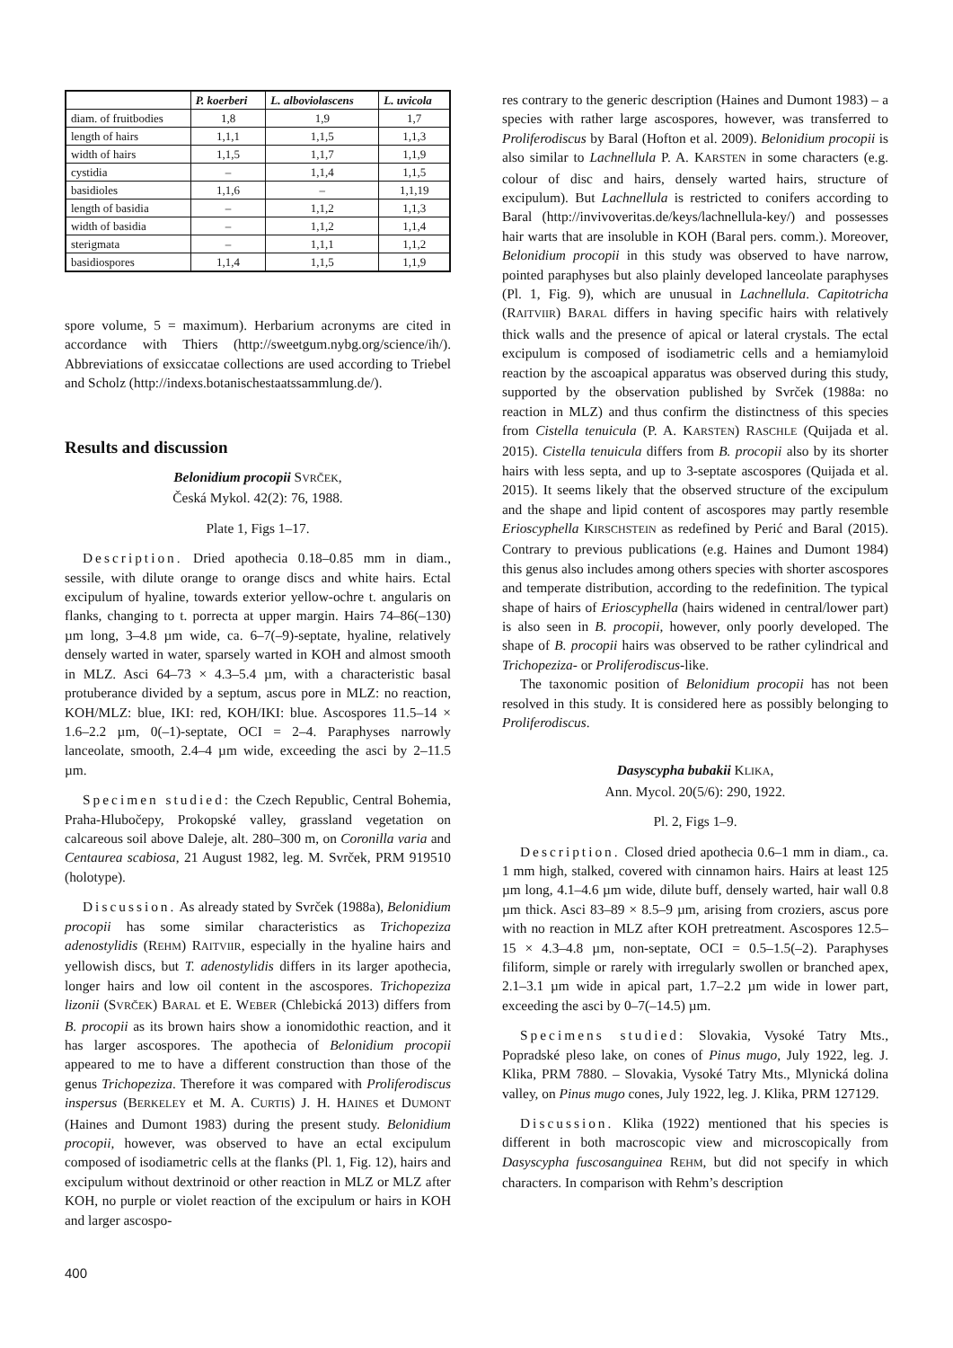| | P. koerberi | L. alboviolascens | L. uvicola |
| --- | --- | --- | --- |
| diam. of fruitbodies | 1,8 | 1,9 | 1,7 |
| length of hairs | 1,1,1 | 1,1,5 | 1,1,3 |
| width of hairs | 1,1,5 | 1,1,7 | 1,1,9 |
| cystidia | – | 1,1,4 | 1,1,5 |
| basidioles | 1,1,6 | – | 1,1,19 |
| length of basidia | – | 1,1,2 | 1,1,3 |
| width of basidia | – | 1,1,2 | 1,1,4 |
| sterigmata | – | 1,1,1 | 1,1,2 |
| basidiospores | 1,1,4 | 1,1,5 | 1,1,9 |
spore volume, 5 = maximum). Herbarium acronyms are cited in accordance with Thiers (http://sweetgum.nybg.org/science/ih/). Abbreviations of exsiccatae collections are used according to Triebel and Scholz (http://indexs.botanischestaatssammlung.de/).
Results and discussion
Belonidium procopii SVRČEK,
Česká Mykol. 42(2): 76, 1988.
Plate 1, Figs 1–17.
Description. Dried apothecia 0.18–0.85 mm in diam., sessile, with dilute orange to orange discs and white hairs. Ectal excipulum of hyaline, towards exterior yellow-ochre t. angularis on flanks, changing to t. porrecta at upper margin. Hairs 74–86(–130) µm long, 3–4.8 µm wide, ca. 6–7(–9)-septate, hyaline, relatively densely warted in water, sparsely warted in KOH and almost smooth in MLZ. Asci 64–73 × 4.3–5.4 µm, with a characteristic basal protuberance divided by a septum, ascus pore in MLZ: no reaction, KOH/MLZ: blue, IKI: red, KOH/IKI: blue. Ascospores 11.5–14 × 1.6–2.2 µm, 0(–1)-septate, OCI = 2–4. Paraphyses narrowly lanceolate, smooth, 2.4–4 µm wide, exceeding the asci by 2–11.5 µm.
Specimen studied: the Czech Republic, Central Bohemia, Praha-Hlubočepy, Prokopské valley, grassland vegetation on calcareous soil above Daleje, alt. 280–300 m, on Coronilla varia and Centaurea scabiosa, 21 August 1982, leg. M. Svrček, PRM 919510 (holotype).
Discussion. As already stated by Svrček (1988a), Belonidium procopii has some similar characteristics as Trichopeziza adenostylidis (REHM) RAITVIIR, especially in the hyaline hairs and yellowish discs, but T. adenostylidis differs in its larger apothecia, longer hairs and low oil content in the ascospores. Trichopeziza lizonii (SVRČEK) BARAL et E. WEBER (Chlebická 2013) differs from B. procopii as its brown hairs show a ionomidothic reaction, and it has larger ascospores. The apothecia of Belonidium procopii appeared to me to have a different construction than those of the genus Trichopeziza. Therefore it was compared with Proliferodiscus inspersus (BERKELEY et M. A. CURTIS) J. H. HAINES et DUMONT (Haines and Dumont 1983) during the present study. Belonidium procopii, however, was observed to have an ectal excipulum composed of isodiametric cells at the flanks (Pl. 1, Fig. 12), hairs and excipulum without dextrinoid or other reaction in MLZ or MLZ after KOH, no purple or violet reaction of the excipulum or hairs in KOH and larger ascospo-
res contrary to the generic description (Haines and Dumont 1983) – a species with rather large ascospores, however, was transferred to Proliferodiscus by Baral (Hofton et al. 2009). Belonidium procopii is also similar to Lachnellula P. A. KARSTEN in some characters (e.g. colour of disc and hairs, densely warted hairs, structure of excipulum). But Lachnellula is restricted to conifers according to Baral (http://invivoveritas.de/keys/lachnellula-key/) and possesses hair warts that are insoluble in KOH (Baral pers. comm.). Moreover, Belonidium procopii in this study was observed to have narrow, pointed paraphyses but also plainly developed lanceolate paraphyses (Pl. 1, Fig. 9), which are unusual in Lachnellula. Capitotricha (RAITVIIR) BARAL differs in having specific hairs with relatively thick walls and the presence of apical or lateral crystals. The ectal excipulum is composed of isodiametric cells and a hemiamyloid reaction by the ascoapical apparatus was observed during this study, supported by the observation published by Svrček (1988a: no reaction in MLZ) and thus confirm the distinctness of this species from Cistella tenuicula (P. A. KARSTEN) RASCHLE (Quijada et al. 2015). Cistella tenuicula differs from B. procopii also by its shorter hairs with less septa, and up to 3-septate ascospores (Quijada et al. 2015). It seems likely that the observed structure of the excipulum and the shape and lipid content of ascospores may partly resemble Erioscyphella KIRSCHSTEIN as redefined by Perić and Baral (2015). Contrary to previous publications (e.g. Haines and Dumont 1984) this genus also includes among others species with shorter ascospores and temperate distribution, according to the redefinition. The typical shape of hairs of Erioscyphella (hairs widened in central/lower part) is also seen in B. procopii, however, only poorly developed. The shape of B. procopii hairs was observed to be rather cylindrical and Trichopeziza- or Proliferodiscus-like.
The taxonomic position of Belonidium procopii has not been resolved in this study. It is considered here as possibly belonging to Proliferodiscus.
Dasyscypha bubakii KLIKA,
Ann. Mycol. 20(5/6): 290, 1922.
Pl. 2, Figs 1–9.
Description. Closed dried apothecia 0.6–1 mm in diam., ca. 1 mm high, stalked, covered with cinnamon hairs. Hairs at least 125 µm long, 4.1–4.6 µm wide, dilute buff, densely warted, hair wall 0.8 µm thick. Asci 83–89 × 8.5–9 µm, arising from croziers, ascus pore with no reaction in MLZ after KOH pretreatment. Ascospores 12.5–15 × 4.3–4.8 µm, non-septate, OCI = 0.5–1.5(–2). Paraphyses filiform, simple or rarely with irregularly swollen or branched apex, 2.1–3.1 µm wide in apical part, 1.7–2.2 µm wide in lower part, exceeding the asci by 0–7(–14.5) µm.
Specimens studied: Slovakia, Vysoké Tatry Mts., Popradské pleso lake, on cones of Pinus mugo, July 1922, leg. J. Klika, PRM 7880. – Slovakia, Vysoké Tatry Mts., Mlynická dolina valley, on Pinus mugo cones, July 1922, leg. J. Klika, PRM 127129.
Discussion. Klika (1922) mentioned that his species is different in both macroscopic view and microscopically from Dasyscypha fuscosanguinea REHM, but did not specify in which characters. In comparison with Rehm’s description
400